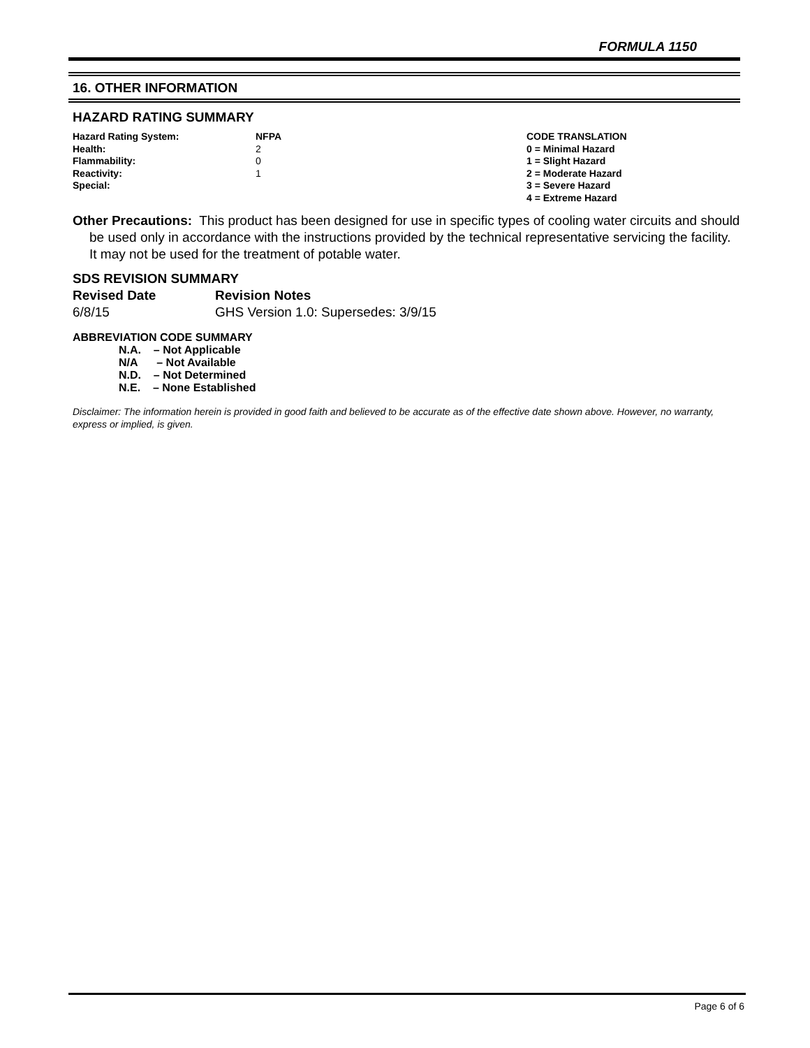FORMULA 1150
16. OTHER INFORMATION
HAZARD RATING SUMMARY
| Hazard Rating System: | NFPA | CODE TRANSLATION |
| Health: | 2 | 0 = Minimal Hazard |
| Flammability: | 0 | 1 = Slight Hazard |
| Reactivity: | 1 | 2 = Moderate Hazard |
| Special: | | 3 = Severe Hazard |
| | | 4 = Extreme Hazard |
Other Precautions: This product has been designed for use in specific types of cooling water circuits and should be used only in accordance with the instructions provided by the technical representative servicing the facility. It may not be used for the treatment of potable water.
SDS REVISION SUMMARY
| Revised Date | Revision Notes |
| 6/8/15 | GHS Version 1.0: Supersedes: 3/9/15 |
ABBREVIATION CODE SUMMARY
N.A. – Not Applicable
N/A – Not Available
N.D. – Not Determined
N.E. – None Established
Disclaimer: The information herein is provided in good faith and believed to be accurate as of the effective date shown above. However, no warranty, express or implied, is given.
Page 6 of 6